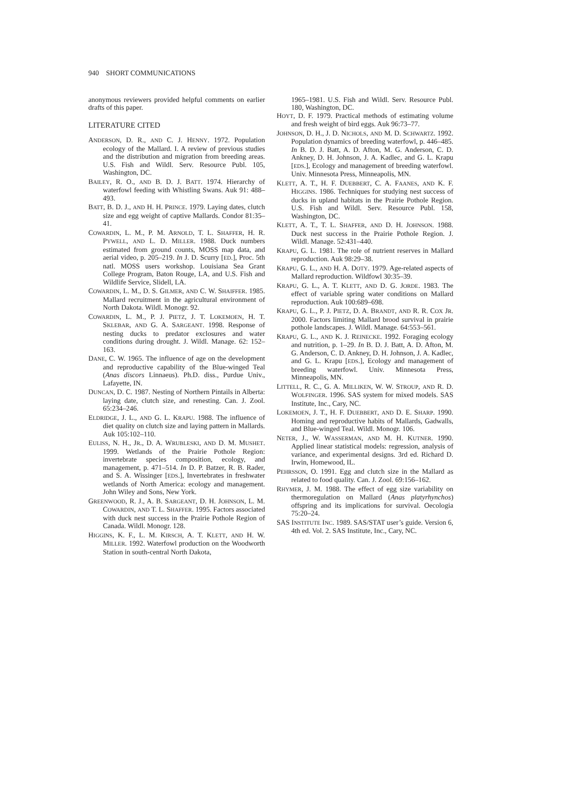940 SHORT COMMUNICATIONS
anonymous reviewers provided helpful comments on earlier drafts of this paper.
LITERATURE CITED
ANDERSON, D. R., AND C. J. HENNY. 1972. Population ecology of the Mallard. I. A review of previous studies and the distribution and migration from breeding areas. U.S. Fish and Wildl. Serv. Resource Publ. 105, Washington, DC.
BAILEY, R. O., AND B. D. J. BATT. 1974. Hierarchy of waterfowl feeding with Whistling Swans. Auk 91: 488–493.
BATT, B. D. J., AND H. H. PRINCE. 1979. Laying dates, clutch size and egg weight of captive Mallards. Condor 81:35–41.
COWARDIN, L. M., P. M. ARNOLD, T. L. SHAFFER, H. R. PYWELL, AND L. D. MILLER. 1988. Duck numbers estimated from ground counts, MOSS map data, and aerial video, p. 205–219. In J. D. Scurry [ED.], Proc. 5th natl. MOSS users workshop. Louisiana Sea Grant College Program, Baton Rouge, LA, and U.S. Fish and Wildlife Service, Slidell, LA.
COWARDIN, L. M., D. S. GILMER, AND C. W. SHAIFFER. 1985. Mallard recruitment in the agricultural environment of North Dakota. Wildl. Monogr. 92.
COWARDIN, L. M., P. J. PIETZ, J. T. LOKEMOEN, H. T. SKLEBAR, AND G. A. SARGEANT. 1998. Response of nesting ducks to predator exclosures and water conditions during drought. J. Wildl. Manage. 62: 152–163.
DANE, C. W. 1965. The influence of age on the development and reproductive capability of the Blue-winged Teal (Anas discors Linnaeus). Ph.D. diss., Purdue Univ., Lafayette, IN.
DUNCAN, D. C. 1987. Nesting of Northern Pintails in Alberta: laying date, clutch size, and renesting. Can. J. Zool. 65:234–246.
ELDRIDGE, J. L., AND G. L. KRAPU. 1988. The influence of diet quality on clutch size and laying pattern in Mallards. Auk 105:102–110.
EULISS, N. H., JR., D. A. WRUBLESKI, AND D. M. MUSHET. 1999. Wetlands of the Prairie Pothole Region: invertebrate species composition, ecology, and management, p. 471–514. In D. P. Batzer, R. B. Rader, and S. A. Wissinger [EDS.], Invertebrates in freshwater wetlands of North America: ecology and management. John Wiley and Sons, New York.
GREENWOOD, R. J., A. B. SARGEANT, D. H. JOHNSON, L. M. COWARDIN, AND T. L. SHAFFER. 1995. Factors associated with duck nest success in the Prairie Pothole Region of Canada. Wildl. Monogr. 128.
HIGGINS, K. F., L. M. KIRSCH, A. T. KLETT, AND H. W. MILLER. 1992. Waterfowl production on the Woodworth Station in south-central North Dakota,
1965–1981. U.S. Fish and Wildl. Serv. Resource Publ. 180, Washington, DC.
HOYT, D. F. 1979. Practical methods of estimating volume and fresh weight of bird eggs. Auk 96:73–77.
JOHNSON, D. H., J. D. NICHOLS, AND M. D. SCHWARTZ. 1992. Population dynamics of breeding waterfowl, p. 446–485. In B. D. J. Batt, A. D. Afton, M. G. Anderson, C. D. Ankney, D. H. Johnson, J. A. Kadlec, and G. L. Krapu [EDS.], Ecology and management of breeding waterfowl. Univ. Minnesota Press, Minneapolis, MN.
KLETT, A. T., H. F. DUEBBERT, C. A. FAANES, AND K. F. HIGGINS. 1986. Techniques for studying nest success of ducks in upland habitats in the Prairie Pothole Region. U.S. Fish and Wildl. Serv. Resource Publ. 158, Washington, DC.
KLETT, A. T., T. L. SHAFFER, AND D. H. JOHNSON. 1988. Duck nest success in the Prairie Pothole Region. J. Wildl. Manage. 52:431–440.
KRAPU, G. L. 1981. The role of nutrient reserves in Mallard reproduction. Auk 98:29–38.
KRAPU, G. L., AND H. A. DOTY. 1979. Age-related aspects of Mallard reproduction. Wildfowl 30:35–39.
KRAPU, G. L., A. T. KLETT, AND D. G. JORDE. 1983. The effect of variable spring water conditions on Mallard reproduction. Auk 100:689–698.
KRAPU, G. L., P. J. PIETZ, D. A. BRANDT, AND R. R. COX JR. 2000. Factors limiting Mallard brood survival in prairie pothole landscapes. J. Wildl. Manage. 64:553–561.
KRAPU, G. L., AND K. J. REINECKE. 1992. Foraging ecology and nutrition, p. 1–29. In B. D. J. Batt, A. D. Afton, M. G. Anderson, C. D. Ankney, D. H. Johnson, J. A. Kadlec, and G. L. Krapu [EDS.], Ecology and management of breeding waterfowl. Univ. Minnesota Press, Minneapolis, MN.
LITTELL, R. C., G. A. MILLIKEN, W. W. STROUP, AND R. D. WOLFINGER. 1996. SAS system for mixed models. SAS Institute, Inc., Cary, NC.
LOKEMOEN, J. T., H. F. DUEBBERT, AND D. E. SHARP. 1990. Homing and reproductive habits of Mallards, Gadwalls, and Blue-winged Teal. Wildl. Monogr. 106.
NETER, J., W. WASSERMAN, AND M. H. KUTNER. 1990. Applied linear statistical models: regression, analysis of variance, and experimental designs. 3rd ed. Richard D. Irwin, Homewood, IL.
PEHRSSON, O. 1991. Egg and clutch size in the Mallard as related to food quality. Can. J. Zool. 69:156–162.
RHYMER, J. M. 1988. The effect of egg size variability on thermoregulation on Mallard (Anas platyrhynchos) offspring and its implications for survival. Oecologia 75:20–24.
SAS INSTITUTE INC. 1989. SAS/STAT user’s guide. Version 6, 4th ed. Vol. 2. SAS Institute, Inc., Cary, NC.